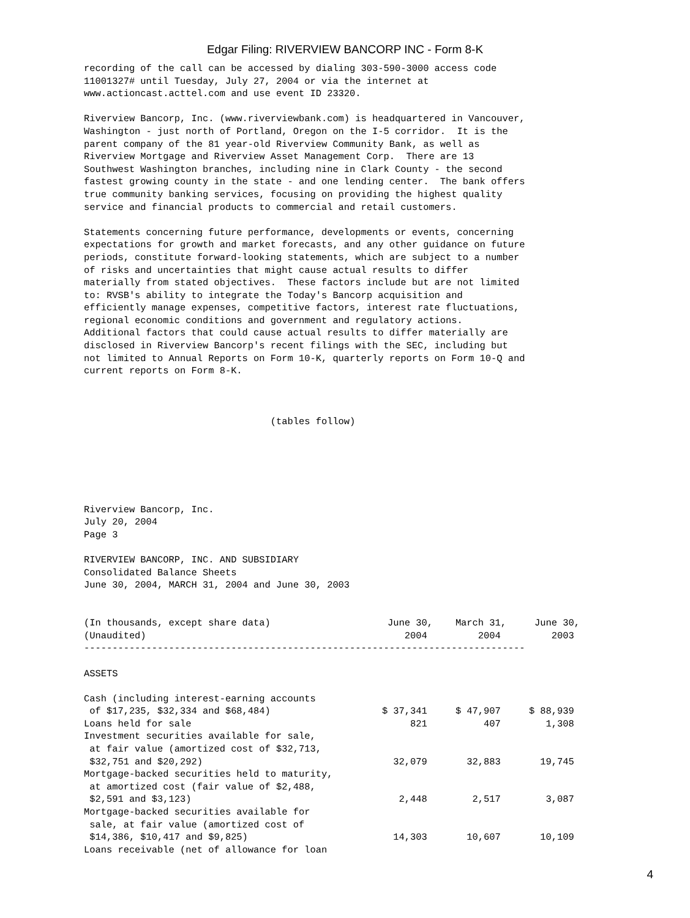Edgar Filing: RIVERVIEW BANCORP INC - Form 8-K
recording of the call can be accessed by dialing 303-590-3000 access code
11001327# until Tuesday, July 27, 2004 or via the internet at
www.actioncast.acttel.com and use event ID 23320.

Riverview Bancorp, Inc. (www.riverviewbank.com) is headquartered in Vancouver,
Washington - just north of Portland, Oregon on the I-5 corridor.  It is the
parent company of the 81 year-old Riverview Community Bank, as well as
Riverview Mortgage and Riverview Asset Management Corp.  There are 13
Southwest Washington branches, including nine in Clark County - the second
fastest growing county in the state - and one lending center.  The bank offers
true community banking services, focusing on providing the highest quality
service and financial products to commercial and retail customers.

Statements concerning future performance, developments or events, concerning
expectations for growth and market forecasts, and any other guidance on future
periods, constitute forward-looking statements, which are subject to a number
of risks and uncertainties that might cause actual results to differ
materially from stated objectives.  These factors include but are not limited
to: RVSB's ability to integrate the Today's Bancorp acquisition and
efficiently manage expenses, competitive factors, interest rate fluctuations,
regional economic conditions and government and regulatory actions.
Additional factors that could cause actual results to differ materially are
disclosed in Riverview Bancorp's recent filings with the SEC, including but
not limited to Annual Reports on Form 10-K, quarterly reports on Form 10-Q and
current reports on Form 8-K.



                                 (tables follow)






Riverview Bancorp, Inc.
July 20, 2004
Page 3

RIVERVIEW BANCORP, INC. AND SUBSIDIARY
Consolidated Balance Sheets
June 30, 2004, MARCH 31, 2004 and June 30, 2003
| (In thousands, except share data) (Unaudited) | June 30, 2004 | March 31, 2004 | June 30, 2003 |
| --- | --- | --- | --- |
| ------------------------------------------------------------------------------ | | | |
| ASSETS | | | |
| Cash (including interest-earning accounts of $17,235, $32,334 and $68,484) | $ 37,341 | $ 47,907 | $ 88,939 |
| Loans held for sale | 821 | 407 | 1,308 |
| Investment securities available for sale, at fair value (amortized cost of $32,713, $32,751 and $20,292) | 32,079 | 32,883 | 19,745 |
| Mortgage-backed securities held to maturity, at amortized cost (fair value of $2,488, $2,591 and $3,123) | 2,448 | 2,517 | 3,087 |
| Mortgage-backed securities available for sale, at fair value (amortized cost of $14,386, $10,417 and $9,825) | 14,303 | 10,607 | 10,109 |
| Loans receivable (net of allowance for loan | | | |
4